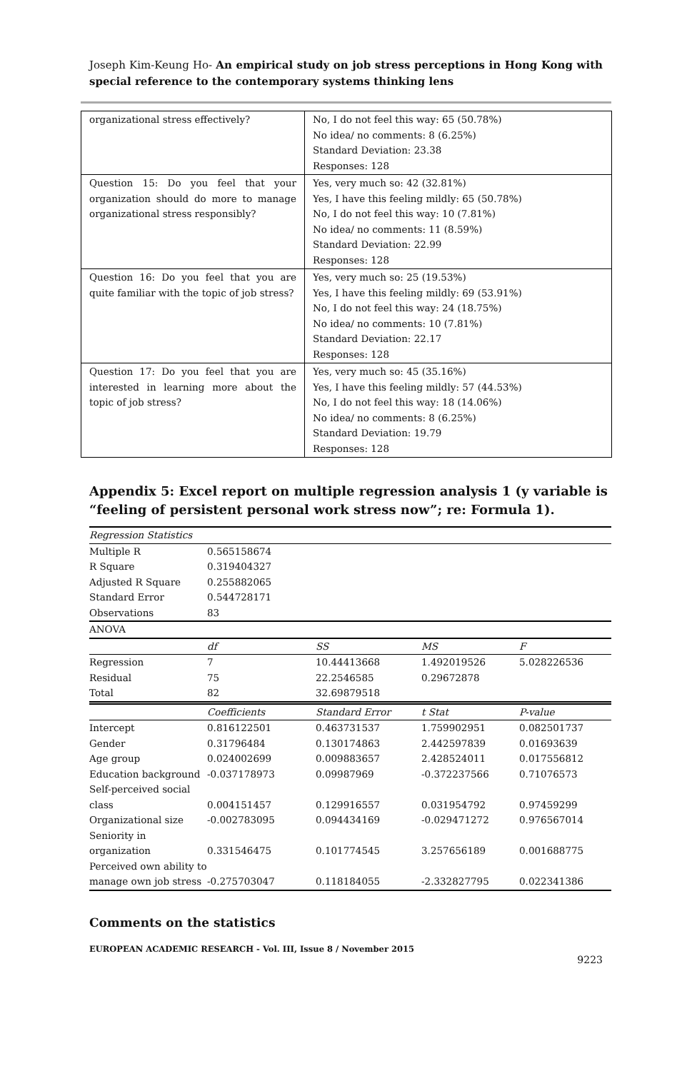Joseph Kim-Keung Ho- An empirical study on job stress perceptions in Hong Kong with special reference to the contemporary systems thinking lens
| organizational stress effectively? | No, I do not feel this way: 65 (50.78%) No idea/ no comments: 8 (6.25%) Standard Deviation: 23.38 Responses: 128 |
| Question 15: Do you feel that your organization should do more to manage organizational stress responsibly? | Yes, very much so: 42 (32.81%) Yes, I have this feeling mildly: 65 (50.78%) No, I do not feel this way: 10 (7.81%) No idea/ no comments: 11 (8.59%) Standard Deviation: 22.99 Responses: 128 |
| Question 16: Do you feel that you are quite familiar with the topic of job stress? | Yes, very much so: 25 (19.53%) Yes, I have this feeling mildly: 69 (53.91%) No, I do not feel this way: 24 (18.75%) No idea/ no comments: 10 (7.81%) Standard Deviation: 22.17 Responses: 128 |
| Question 17: Do you feel that you are interested in learning more about the topic of job stress? | Yes, very much so: 45 (35.16%) Yes, I have this feeling mildly: 57 (44.53%) No, I do not feel this way: 18 (14.06%) No idea/ no comments: 8 (6.25%) Standard Deviation: 19.79 Responses: 128 |
Appendix 5: Excel report on multiple regression analysis 1 (y variable is “feeling of persistent personal work stress now”; re: Formula 1).
| Regression Statistics | | | | |
| Multiple R | 0.565158674 | | | |
| R Square | 0.319404327 | | | |
| Adjusted R Square | 0.255882065 | | | |
| Standard Error | 0.544728171 | | | |
| Observations | 83 | | | |
| ANOVA | | | | |
| | df | SS | MS | F |
| Regression | 7 | 10.44413668 | 1.492019526 | 5.028226536 |
| Residual | 75 | 22.2546585 | 0.29672878 | |
| Total | 82 | 32.69879518 | | |
| | Coefficients | Standard Error | t Stat | P-value |
| Intercept | 0.816122501 | 0.463731537 | 1.759902951 | 0.082501737 |
| Gender | 0.31796484 | 0.130174863 | 2.442597839 | 0.01693639 |
| Age group | 0.024002699 | 0.009883657 | 2.428524011 | 0.017556812 |
| Education background | -0.037178973 | 0.09987969 | -0.372237566 | 0.71076573 |
| Self-perceived social class | 0.004151457 | 0.129916557 | 0.031954792 | 0.97459299 |
| Organizational size | -0.002783095 | 0.094434169 | -0.029471272 | 0.976567014 |
| Seniority in organization | 0.331546475 | 0.101774545 | 3.257656189 | 0.001688775 |
| Perceived own ability to manage own job stress | -0.275703047 | 0.118184055 | -2.332827795 | 0.022341386 |
Comments on the statistics
EUROPEAN ACADEMIC RESEARCH - Vol. III, Issue 8 / November 2015
9223